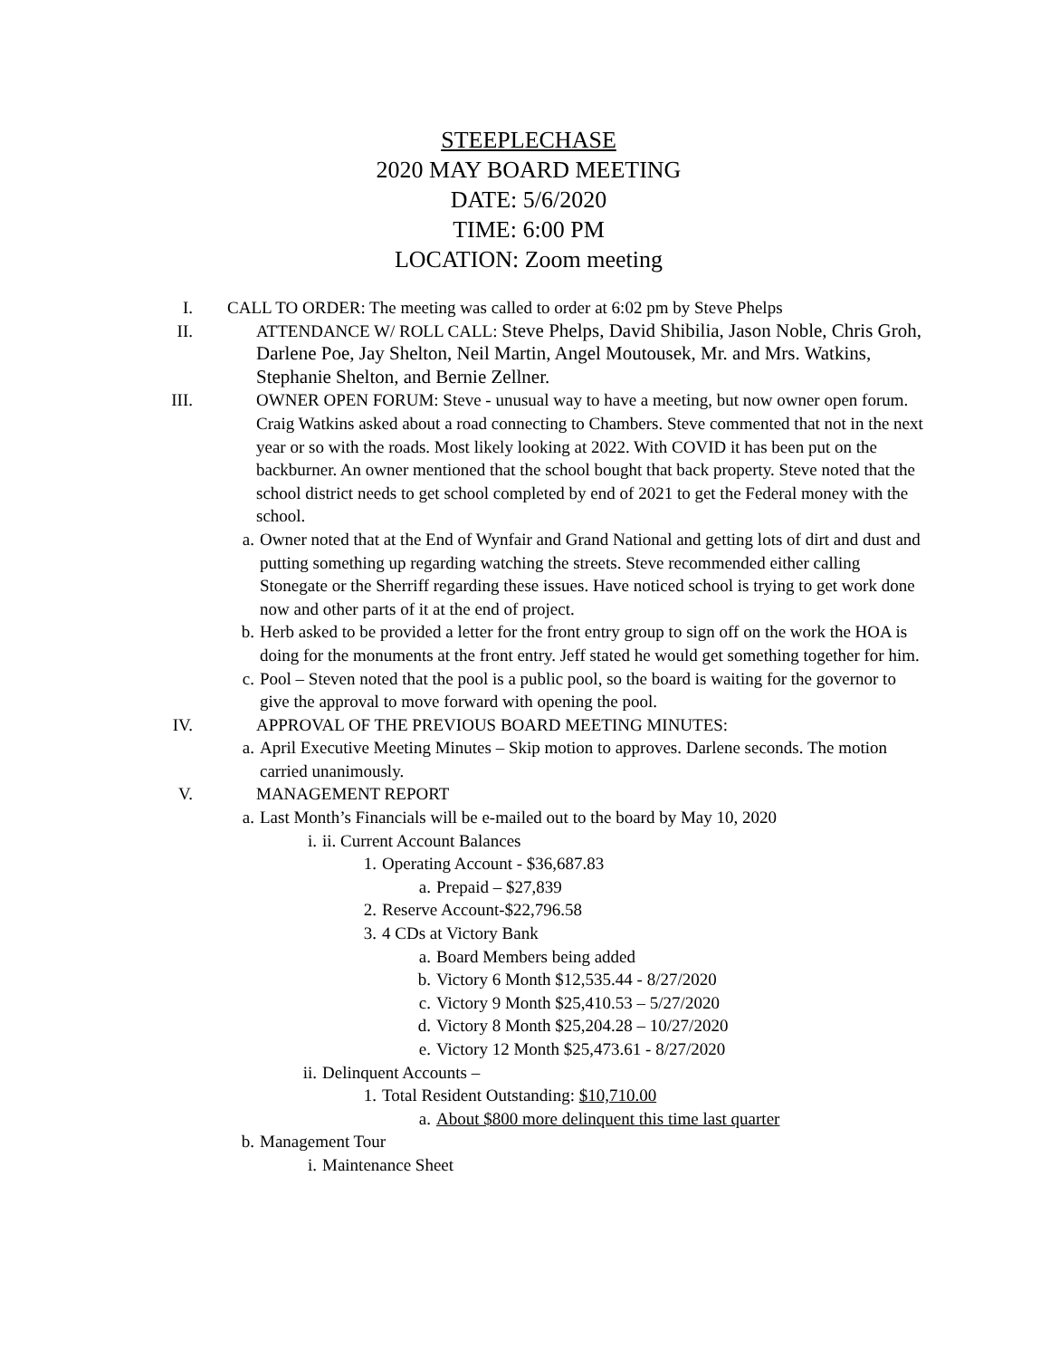STEEPLECHASE
2020 MAY BOARD MEETING
DATE: 5/6/2020
TIME: 6:00 PM
LOCATION: Zoom meeting
I. CALL TO ORDER: The meeting was called to order at 6:02 pm by Steve Phelps
II. ATTENDANCE W/ ROLL CALL: Steve Phelps, David Shibilia, Jason Noble, Chris Groh, Darlene Poe, Jay Shelton, Neil Martin, Angel Moutousek, Mr. and Mrs. Watkins, Stephanie Shelton, and Bernie Zellner.
III. OWNER OPEN FORUM: Steve - unusual way to have a meeting, but now owner open forum. Craig Watkins asked about a road connecting to Chambers. Steve commented that not in the next year or so with the roads. Most likely looking at 2022. With COVID it has been put on the backburner. An owner mentioned that the school bought that back property. Steve noted that the school district needs to get school completed by end of 2021 to get the Federal money with the school.
a. Owner noted that at the End of Wynfair and Grand National and getting lots of dirt and dust and putting something up regarding watching the streets. Steve recommended either calling Stonegate or the Sherriff regarding these issues. Have noticed school is trying to get work done now and other parts of it at the end of project.
b. Herb asked to be provided a letter for the front entry group to sign off on the work the HOA is doing for the monuments at the front entry. Jeff stated he would get something together for him.
c. Pool – Steven noted that the pool is a public pool, so the board is waiting for the governor to give the approval to move forward with opening the pool.
IV. APPROVAL OF THE PREVIOUS BOARD MEETING MINUTES:
a. April Executive Meeting Minutes – Skip motion to approves. Darlene seconds. The motion carried unanimously.
V. MANAGEMENT REPORT
a. Last Month’s Financials will be e-mailed out to the board by May 10, 2020
i. ii. Current Account Balances
1. Operating Account - $36,687.83
a. Prepaid – $27,839
2. Reserve Account-$22,796.58
3. 4 CDs at Victory Bank
a. Board Members being added
b. Victory 6 Month $12,535.44 - 8/27/2020
c. Victory 9 Month $25,410.53 – 5/27/2020
d. Victory 8 Month $25,204.28 – 10/27/2020
e. Victory 12 Month $25,473.61 - 8/27/2020
ii.
Delinquent Accounts –
1. Total Resident Outstanding: $10,710.00
a. About $800 more delinquent this time last quarter
b. Management Tour
i. Maintenance Sheet